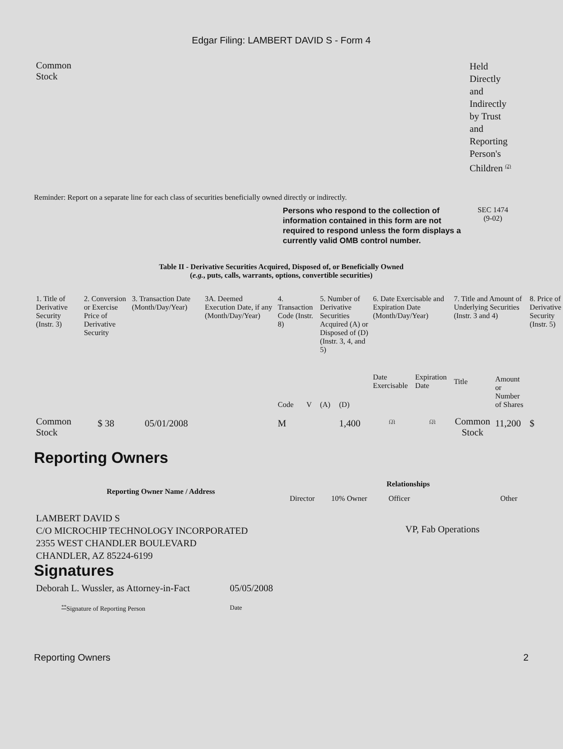Edgar Filing: LAMBERT DAVID S - Form 4
| Common Stock | Held Directly and Indirectly by Trust and Reporting Person's Children <sup>(2)</sup> |
Reminder: Report on a separate line for each class of securities beneficially owned directly or indirectly.
Persons who respond to the collection of information contained in this form are not required to respond unless the form displays a currently valid OMB control number.
SEC 1474
(9-02)
Table II - Derivative Securities Acquired, Disposed of, or Beneficially Owned
(e.g., puts, calls, warrants, options, convertible securities)
| 1. Title of Derivative Security (Instr. 3) | 2. Conversion or Exercise Price of Derivative Security | 3. Transaction Date (Month/Day/Year) | 3A. Deemed Execution Date, if any (Month/Day/Year) | 4. Transaction Code (Instr. 8) | | 5. Number of Derivative Securities Acquired (A) or Disposed of (D) (Instr. 3, 4, and 5) | | 6. Date Exercisable and Expiration Date (Month/Day/Year) | | 7. Title and Amount of Underlying Securities (Instr. 3 and 4) | | 8. Price of Derivative Security (Instr. 5) |
| --- | --- | --- | --- | --- | --- | --- | --- | --- | --- | --- | --- | --- |
| | | | | Code | V | (A) | (D) | Date Exercisable | Expiration Date | Title | Amount or Number of Shares | |
| Common Stock | $ 38 | 05/01/2008 | | M | | | 1,400 | <sup>(3)</sup> | <sup>(3)</sup> | Common Stock | 11,200 | $ |
Reporting Owners
| Reporting Owner Name / Address | Relationships | | | |
| --- | --- | --- | --- | --- |
| | Director | 10% Owner | Officer | Other |
| LAMBERT DAVID S C/O MICROCHIP TECHNOLOGY INCORPORATED 2355 WEST CHANDLER BOULEVARD CHANDLER, AZ 85224-6199 | | | VP, Fab Operations | |
Signatures
| Deborah L. Wussler, as Attorney-in-Fact | 05/05/2008 |
| <sup>**</sup> Signature of Reporting Person | Date |
Reporting Owners 2